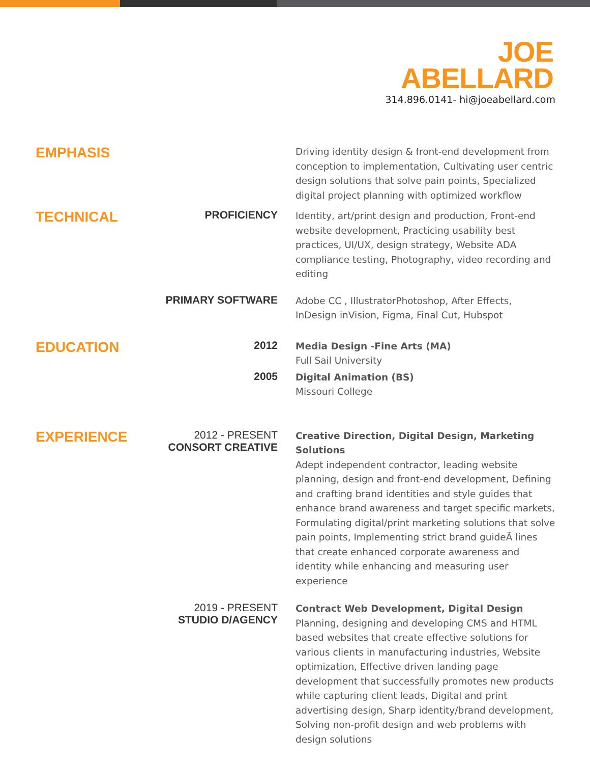JOE
ABELLARD
314.896.0141- hi@joeabellard.com
EMPHASIS
Driving identity design & front-end development from conception to implementation, Cultivating user centric design solutions that solve pain points, Specialized digital project planning with optimized workflow
TECHNICAL
PROFICIENCY
Identity, art/print design and production, Front-end website development, Practicing usability best practices, UI/UX, design strategy, Website ADA compliance testing, Photography, video recording and editing
PRIMARY SOFTWARE
Adobe CC , IllustratorPhotoshop, After Effects, InDesign inVision, Figma, Final Cut, Hubspot
EDUCATION
2012
Media Design -Fine Arts (MA)
Full Sail University
2005
Digital Animation (BS)
Missouri College
EXPERIENCE
2012 - PRESENT
CONSORT CREATIVE
Creative Direction, Digital Design, Marketing Solutions
Adept independent contractor, leading website planning, design and front-end development, Defining and crafting brand identities and style guides that enhance brand awareness and target specific markets, Formulating digital/print marketing solutions that solve pain points, Implementing strict brand guideÃ lines that create enhanced corporate awareness and identity while enhancing and measuring user experience
2019 - PRESENT
STUDIO D/AGENCY
Contract Web Development, Digital Design
Planning, designing and developing CMS and HTML based websites that create effective solutions for various clients in manufacturing industries, Website optimization, Effective driven landing page development that successfully promotes new products while capturing client leads, Digital and print advertising design, Sharp identity/brand development, Solving non-profit design and web problems with design solutions